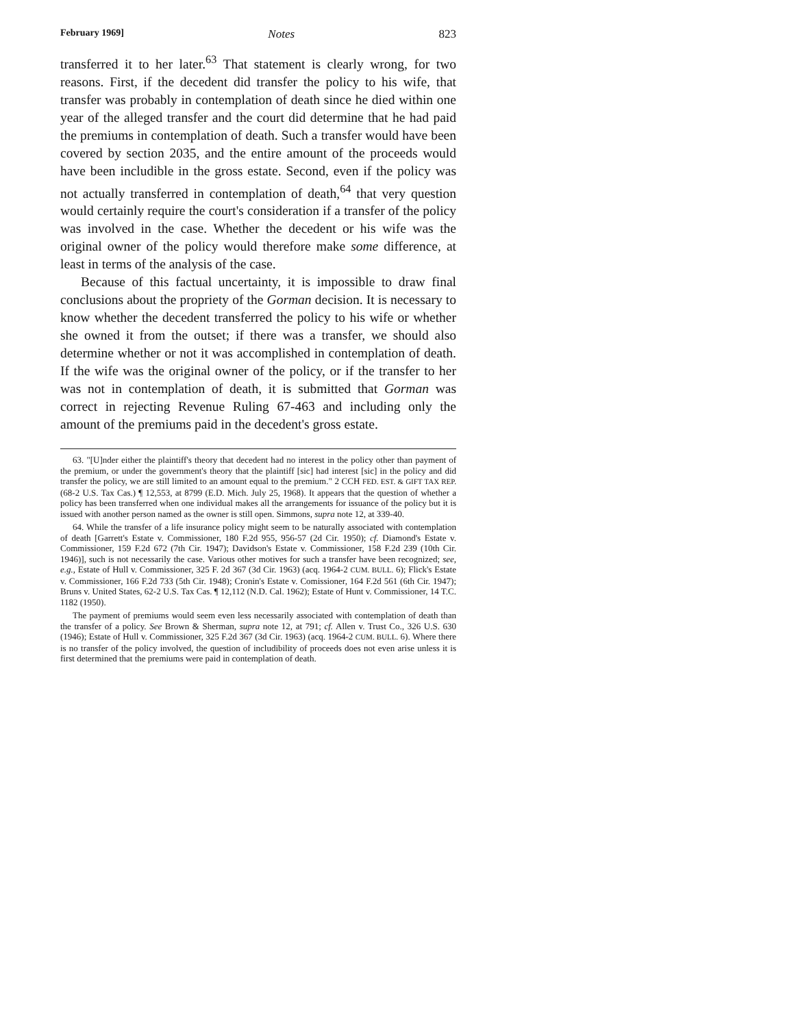February 1969] Notes 823
transferred it to her later.<sup>63</sup> That statement is clearly wrong, for two reasons. First, if the decedent did transfer the policy to his wife, that transfer was probably in contemplation of death since he died within one year of the alleged transfer and the court did determine that he had paid the premiums in contemplation of death. Such a transfer would have been covered by section 2035, and the entire amount of the proceeds would have been includible in the gross estate. Second, even if the policy was not actually transferred in contemplation of death,<sup>64</sup> that very question would certainly require the court's consideration if a transfer of the policy was involved in the case. Whether the decedent or his wife was the original owner of the policy would therefore make some difference, at least in terms of the analysis of the case.
Because of this factual uncertainty, it is impossible to draw final conclusions about the propriety of the Gorman decision. It is necessary to know whether the decedent transferred the policy to his wife or whether she owned it from the outset; if there was a transfer, we should also determine whether or not it was accomplished in contemplation of death. If the wife was the original owner of the policy, or if the transfer to her was not in contemplation of death, it is submitted that Gorman was correct in rejecting Revenue Ruling 67-463 and including only the amount of the premiums paid in the decedent's gross estate.
63. "[U]nder either the plaintiff's theory that decedent had no interest in the policy other than payment of the premium, or under the government's theory that the plaintiff [sic] had interest [sic] in the policy and did transfer the policy, we are still limited to an amount equal to the premium." 2 CCH FED. EST. & GIFT TAX REP. (68-2 U.S. Tax Cas.) ¶ 12,553, at 8799 (E.D. Mich. July 25, 1968). It appears that the question of whether a policy has been transferred when one individual makes all the arrangements for issuance of the policy but it is issued with another person named as the owner is still open. Simmons, supra note 12, at 339-40.
64. While the transfer of a life insurance policy might seem to be naturally associated with contemplation of death [Garrett's Estate v. Commissioner, 180 F.2d 955, 956-57 (2d Cir. 1950); cf. Diamond's Estate v. Commissioner, 159 F.2d 672 (7th Cir. 1947); Davidson's Estate v. Commissioner, 158 F.2d 239 (10th Cir. 1946)], such is not necessarily the case. Various other motives for such a transfer have been recognized; see, e.g., Estate of Hull v. Commissioner, 325 F. 2d 367 (3d Cir. 1963) (acq. 1964-2 CUM. BULL. 6); Flick's Estate v. Commissioner, 166 F.2d 733 (5th Cir. 1948); Cronin's Estate v. Comissioner, 164 F.2d 561 (6th Cir. 1947); Bruns v. United States, 62-2 U.S. Tax Cas. ¶ 12,112 (N.D. Cal. 1962); Estate of Hunt v. Commissioner, 14 T.C. 1182 (1950).
The payment of premiums would seem even less necessarily associated with contemplation of death than the transfer of a policy. See Brown & Sherman, supra note 12, at 791; cf. Allen v. Trust Co., 326 U.S. 630 (1946); Estate of Hull v. Commissioner, 325 F.2d 367 (3d Cir. 1963) (acq. 1964-2 CUM. BULL. 6). Where there is no transfer of the policy involved, the question of includibility of proceeds does not even arise unless it is first determined that the premiums were paid in contemplation of death.